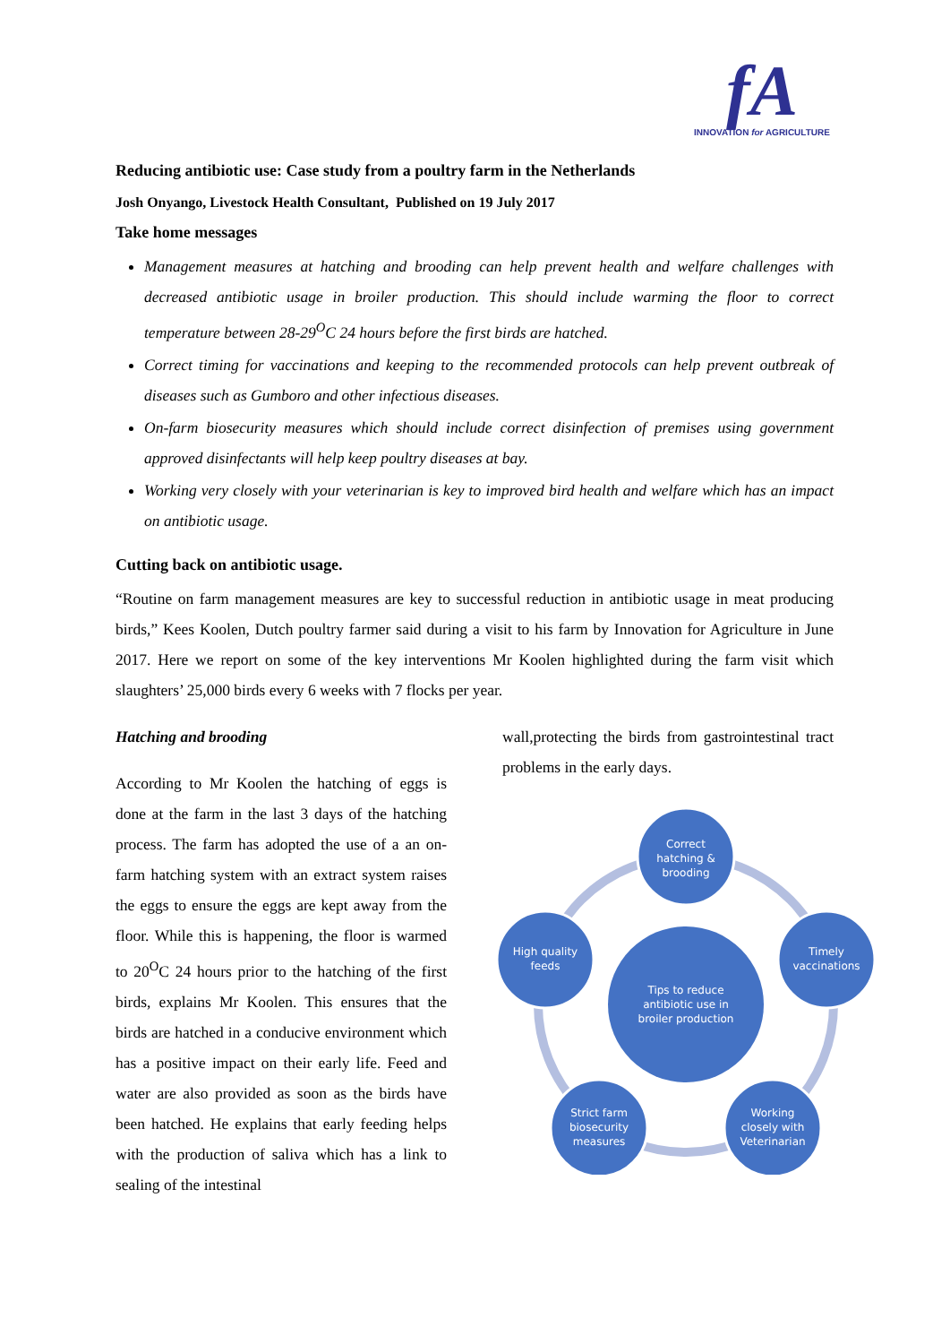fA
INNOVATION for AGRICULTURE
Reducing antibiotic use: Case study from a poultry farm in the Netherlands
Josh Onyango, Livestock Health Consultant, Published on 19 July 2017
Take home messages
Management measures at hatching and brooding can help prevent health and welfare challenges with decreased antibiotic usage in broiler production. This should include warming the floor to correct temperature between 28-29<sup>O</sup>C 24 hours before the first birds are hatched.
Correct timing for vaccinations and keeping to the recommended protocols can help prevent outbreak of diseases such as Gumboro and other infectious diseases.
On-farm biosecurity measures which should include correct disinfection of premises using government approved disinfectants will help keep poultry diseases at bay.
Working very closely with your veterinarian is key to improved bird health and welfare which has an impact on antibiotic usage.
Cutting back on antibiotic usage.
“Routine on farm management measures are key to successful reduction in antibiotic usage in meat producing birds,” Kees Koolen, Dutch poultry farmer said during a visit to his farm by Innovation for Agriculture in June 2017. Here we report on some of the key interventions Mr Koolen highlighted during the farm visit which slaughters’ 25,000 birds every 6 weeks with 7 flocks per year.
Hatching and brooding
According to Mr Koolen the hatching of eggs is done at the farm in the last 3 days of the hatching process. The farm has adopted the use of a an on-farm hatching system with an extract system raises the eggs to ensure the eggs are kept away from the floor. While this is happening, the floor is warmed to 20<sup>O</sup>C 24 hours prior to the hatching of the first birds, explains Mr Koolen. This ensures that the birds are hatched in a conducive environment which has a positive impact on their early life. Feed and water are also provided as soon as the birds have been hatched. He explains that early feeding helps with the production of saliva which has a link to sealing of the intestinal
wall,protecting the birds from gastrointestinal tract problems in the early days.
Tips to reduce
antibiotic use in
broiler production
Correct
hatching &
brooding
Timely
vaccinations
Working
closely with
Veterinarian
Strict farm
biosecurity
measures
High quality
feeds